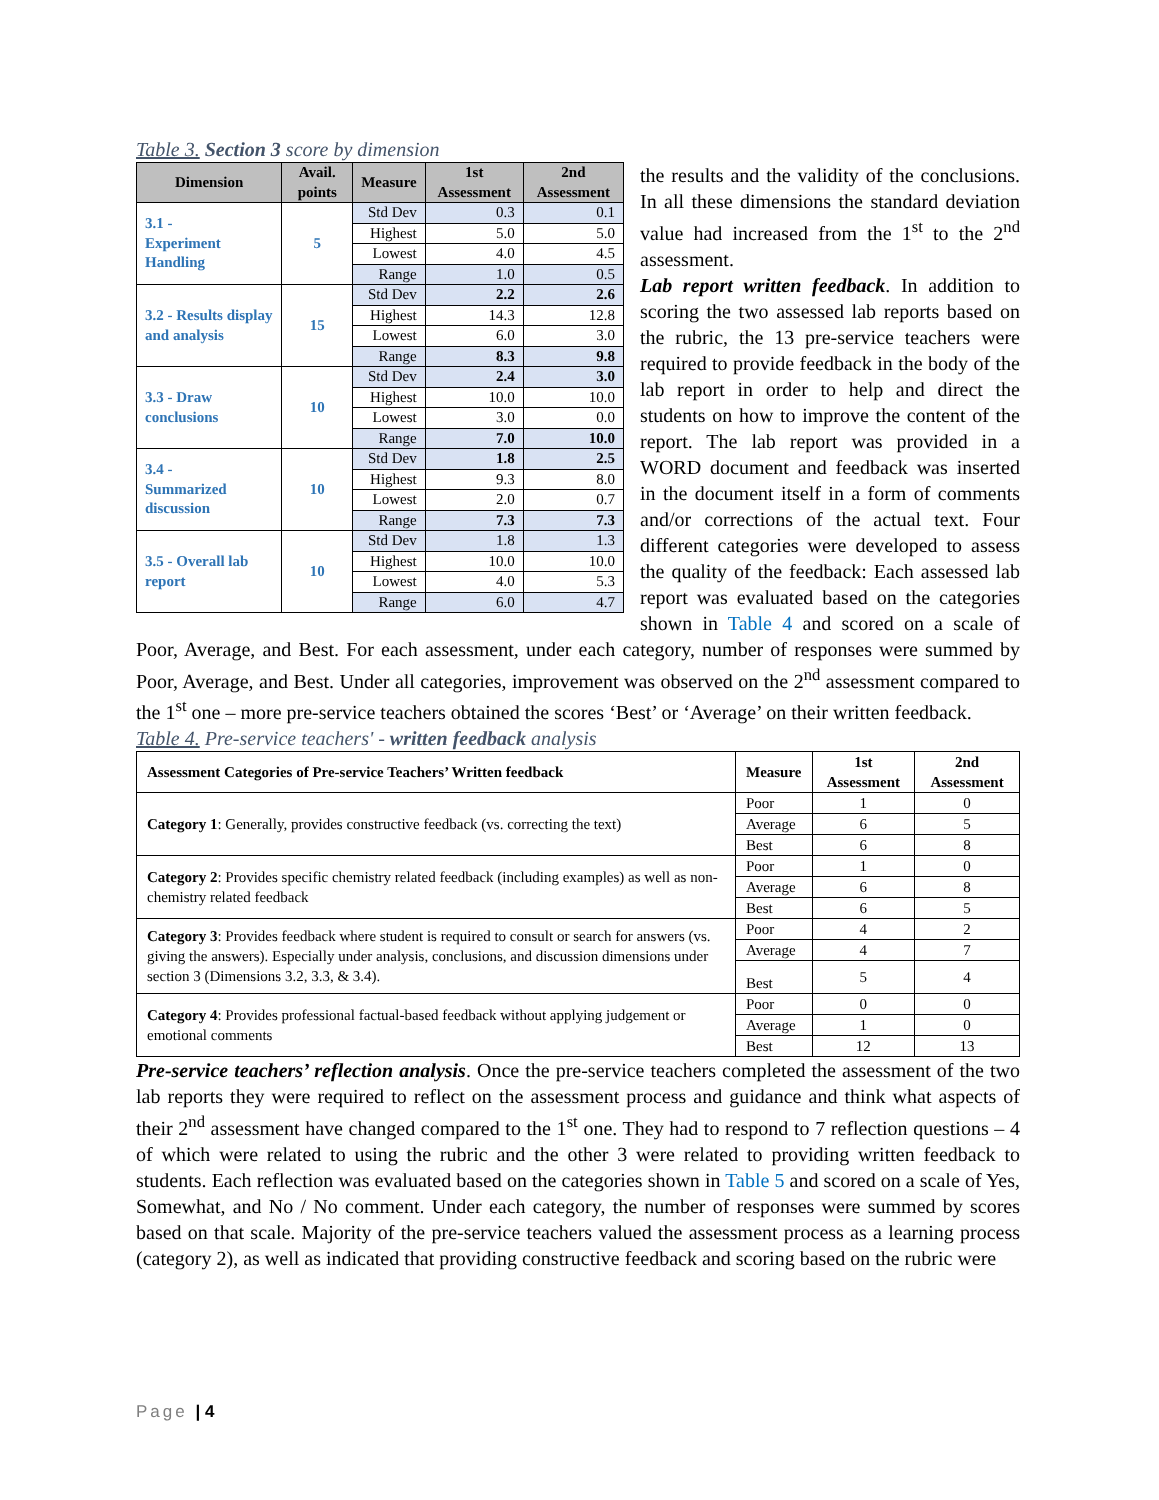Table 3. Section 3 score by dimension
| Dimension | Avail. points | Measure | 1st Assessment | 2nd Assessment |
| --- | --- | --- | --- | --- |
| 3.1 - Experiment Handling | 5 | Std Dev | 0.3 | 0.1 |
| | | Highest | 5.0 | 5.0 |
| | | Lowest | 4.0 | 4.5 |
| | | Range | 1.0 | 0.5 |
| 3.2 - Results display and analysis | 15 | Std Dev | 2.2 | 2.6 |
| | | Highest | 14.3 | 12.8 |
| | | Lowest | 6.0 | 3.0 |
| | | Range | 8.3 | 9.8 |
| 3.3 - Draw conclusions | 10 | Std Dev | 2.4 | 3.0 |
| | | Highest | 10.0 | 10.0 |
| | | Lowest | 3.0 | 0.0 |
| | | Range | 7.0 | 10.0 |
| 3.4 - Summarized discussion | 10 | Std Dev | 1.8 | 2.5 |
| | | Highest | 9.3 | 8.0 |
| | | Lowest | 2.0 | 0.7 |
| | | Range | 7.3 | 7.3 |
| 3.5 - Overall lab report | 10 | Std Dev | 1.8 | 1.3 |
| | | Highest | 10.0 | 10.0 |
| | | Lowest | 4.0 | 5.3 |
| | | Range | 6.0 | 4.7 |
the results and the validity of the conclusions. In all these dimensions the standard deviation value had increased from the 1<sup>st</sup> to the 2<sup>nd</sup> assessment.
Lab report written feedback. In addition to scoring the two assessed lab reports based on the rubric, the 13 pre-service teachers were required to provide feedback in the body of the lab report in order to help and direct the students on how to improve the content of the report. The lab report was provided in a WORD document and feedback was inserted in the document itself in a form of comments and/or corrections of the actual text. Four different categories were developed to assess the quality of the feedback: Each assessed lab report was evaluated based on the categories shown in Table 4 and scored on a scale of Poor, Average, and Best. For each assessment, under each category, number of responses were summed by Poor, Average, and Best. Under all categories, improvement was observed on the 2<sup>nd</sup> assessment compared to the 1<sup>st</sup> one – more pre-service teachers obtained the scores ‘Best’ or ‘Average’ on their written feedback.
Table 4. Pre-service teachers' - written feedback analysis
| Assessment Categories of Pre-service Teachers’ Written feedback | Measure | 1st Assessment | 2nd Assessment |
| --- | --- | --- | --- |
| Category 1 : Generally, provides constructive feedback (vs. correcting the text) | Poor | 1 | 0 |
| | Average | 6 | 5 |
| | Best | 6 | 8 |
| Category 2 : Provides specific chemistry related feedback (including examples) as well as non-chemistry related feedback | Poor | 1 | 0 |
| | Average | 6 | 8 |
| | Best | 6 | 5 |
| Category 3 : Provides feedback where student is required to consult or search for answers (vs. giving the answers). Especially under analysis, conclusions, and discussion dimensions under section 3 (Dimensions 3.2, 3.3, & 3.4). | Poor | 4 | 2 |
| | Average | 4 | 7 |
| | Best | 5 | 4 |
| Category 4 : Provides professional factual-based feedback without applying judgement or emotional comments | Poor | 0 | 0 |
| | Average | 1 | 0 |
| | Best | 12 | 13 |
Pre-service teachers’ reflection analysis. Once the pre-service teachers completed the assessment of the two lab reports they were required to reflect on the assessment process and guidance and think what aspects of their 2<sup>nd</sup> assessment have changed compared to the 1<sup>st</sup> one. They had to respond to 7 reflection questions – 4 of which were related to using the rubric and the other 3 were related to providing written feedback to students. Each reflection was evaluated based on the categories shown in Table 5 and scored on a scale of Yes, Somewhat, and No / No comment. Under each category, the number of responses were summed by scores based on that scale. Majority of the pre-service teachers valued the assessment process as a learning process (category 2), as well as indicated that providing constructive feedback and scoring based on the rubric were
Page | 4